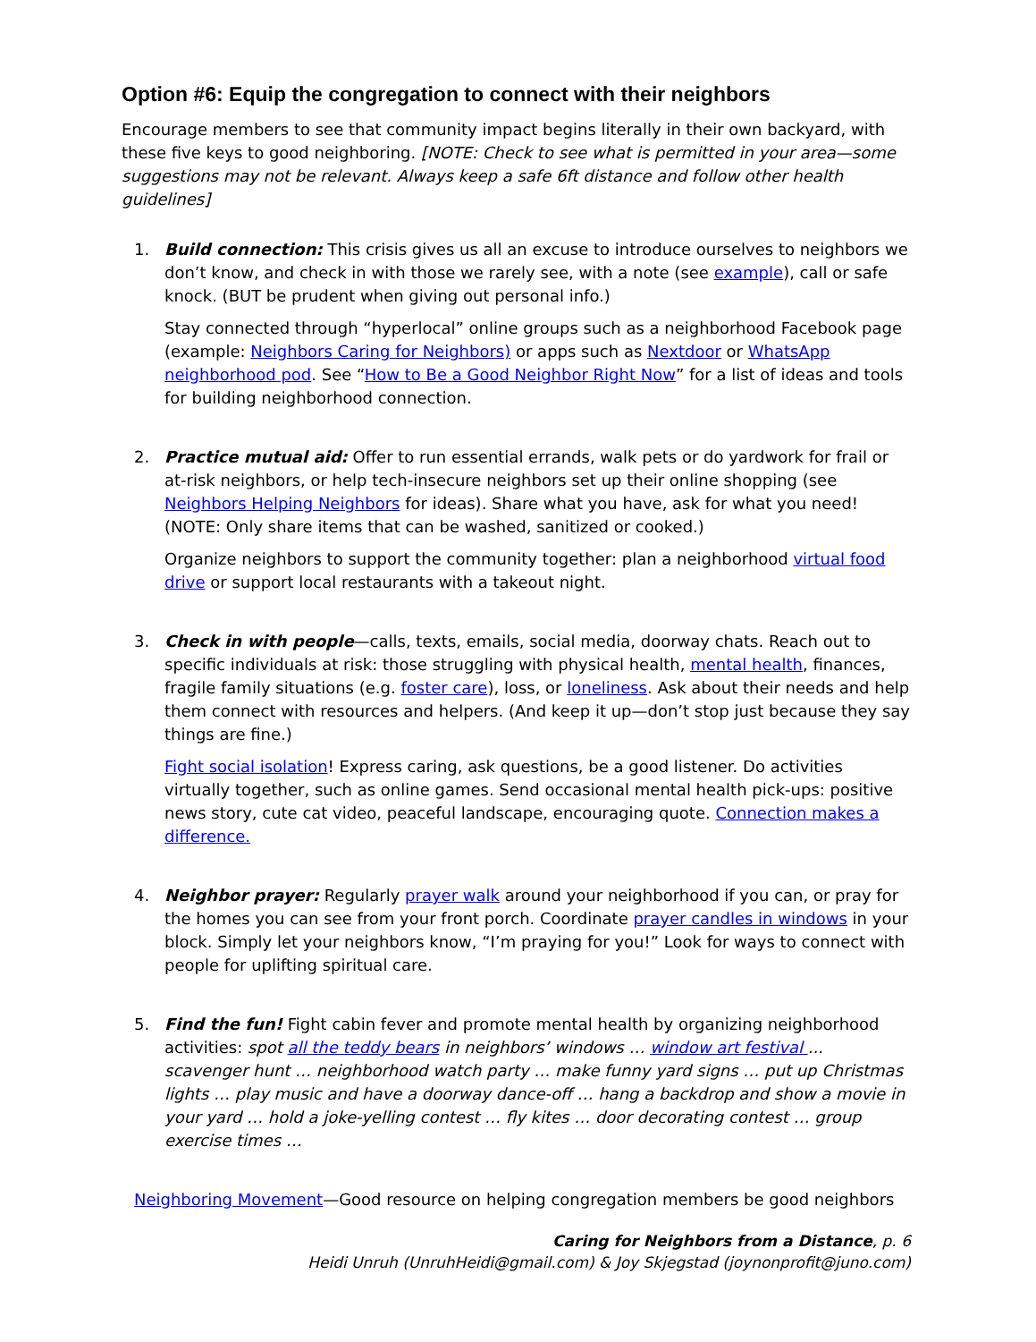Option #6: Equip the congregation to connect with their neighbors
Encourage members to see that community impact begins literally in their own backyard, with these five keys to good neighboring. [NOTE: Check to see what is permitted in your area—some suggestions may not be relevant. Always keep a safe 6ft distance and follow other health guidelines]
1. Build connection: This crisis gives us all an excuse to introduce ourselves to neighbors we don’t know, and check in with those we rarely see, with a note (see example), call or safe knock. (BUT be prudent when giving out personal info.)
Stay connected through “hyperlocal” online groups such as a neighborhood Facebook page (example: Neighbors Caring for Neighbors) or apps such as Nextdoor or WhatsApp neighborhood pod. See “How to Be a Good Neighbor Right Now” for a list of ideas and tools for building neighborhood connection.
2. Practice mutual aid: Offer to run essential errands, walk pets or do yardwork for frail or at-risk neighbors, or help tech-insecure neighbors set up their online shopping (see Neighbors Helping Neighbors for ideas). Share what you have, ask for what you need! (NOTE: Only share items that can be washed, sanitized or cooked.)
Organize neighbors to support the community together: plan a neighborhood virtual food drive or support local restaurants with a takeout night.
3. Check in with people—calls, texts, emails, social media, doorway chats. Reach out to specific individuals at risk: those struggling with physical health, mental health, finances, fragile family situations (e.g. foster care), loss, or loneliness. Ask about their needs and help them connect with resources and helpers. (And keep it up—don’t stop just because they say things are fine.)
Fight social isolation! Express caring, ask questions, be a good listener. Do activities virtually together, such as online games. Send occasional mental health pick-ups: positive news story, cute cat video, peaceful landscape, encouraging quote. Connection makes a difference.
4. Neighbor prayer: Regularly prayer walk around your neighborhood if you can, or pray for the homes you can see from your front porch. Coordinate prayer candles in windows in your block. Simply let your neighbors know, “I’m praying for you!” Look for ways to connect with people for uplifting spiritual care.
5. Find the fun! Fight cabin fever and promote mental health by organizing neighborhood activities: spot all the teddy bears in neighbors’ windows … window art festival ... scavenger hunt … neighborhood watch party … make funny yard signs … put up Christmas lights … play music and have a doorway dance-off … hang a backdrop and show a movie in your yard … hold a joke-yelling contest … fly kites … door decorating contest … group exercise times …
Neighboring Movement—Good resource on helping congregation members be good neighbors
Caring for Neighbors from a Distance, p. 6
Heidi Unruh (UnruhHeidi@gmail.com) & Joy Skjegstad (joynonprofit@juno.com)